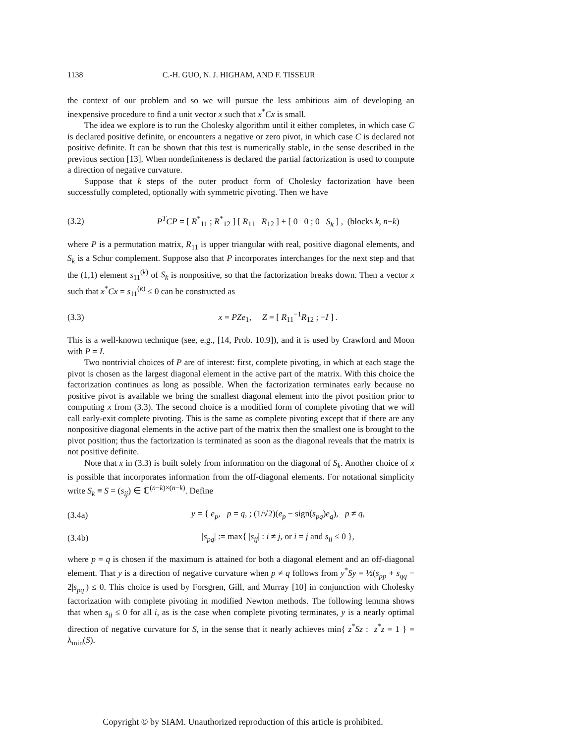1138 C.-H. GUO, N. J. HIGHAM, AND F. TISSEUR
the context of our problem and so we will pursue the less ambitious aim of developing an inexpensive procedure to find a unit vector x such that x<sup>*</sup>Cx is small.
The idea we explore is to run the Cholesky algorithm until it either completes, in which case C is declared positive definite, or encounters a negative or zero pivot, in which case C is declared not positive definite. It can be shown that this test is numerically stable, in the sense described in the previous section [13]. When nondefiniteness is declared the partial factorization is used to compute a direction of negative curvature.
Suppose that k steps of the outer product form of Cholesky factorization have been successfully completed, optionally with symmetric pivoting. Then we have
(3.2) P<sup>T</sup>CP = [ R<sup>*</sup><sub>11</sub> ; R<sup>*</sup><sub>12</sub> ] [ R<sub>11</sub> R<sub>12</sub> ] + [ 0 0 ; 0 S<sub>k</sub> ] , (blocks k, n−k)
where P is a permutation matrix, R<sub>11</sub> is upper triangular with real, positive diagonal elements, and S<sub>k</sub> is a Schur complement. Suppose also that P incorporates interchanges for the next step and that the (1,1) element s<sub>11</sub><sup>(k)</sup> of S<sub>k</sub> is nonpositive, so that the factorization breaks down. Then a vector x such that x<sup>*</sup>Cx = s<sub>11</sub><sup>(k)</sup> ≤ 0 can be constructed as
(3.3) x = PZe<sub>1</sub>, Z = [ R<sub>11</sub><sup>−1</sup>R<sub>12</sub> ; −I ] .
This is a well-known technique (see, e.g., [14, Prob. 10.9]), and it is used by Crawford and Moon with P = I.
Two nontrivial choices of P are of interest: first, complete pivoting, in which at each stage the pivot is chosen as the largest diagonal element in the active part of the matrix. With this choice the factorization continues as long as possible. When the factorization terminates early because no positive pivot is available we bring the smallest diagonal element into the pivot position prior to computing x from (3.3). The second choice is a modified form of complete pivoting that we will call early-exit complete pivoting. This is the same as complete pivoting except that if there are any nonpositive diagonal elements in the active part of the matrix then the smallest one is brought to the pivot position; thus the factorization is terminated as soon as the diagonal reveals that the matrix is not positive definite.
Note that x in (3.3) is built solely from information on the diagonal of S<sub>k</sub>. Another choice of x is possible that incorporates information from the off-diagonal elements. For notational simplicity write S<sub>k</sub> ≡ S = (s<sub>ij</sub>) ∈ ℂ<sup>(n−k)×(n−k)</sup>. Define
(3.4a) y = { e<sub>p</sub>, p = q, ; (1/√2)(e<sub>p</sub> − sign(s<sub>pq</sub>)e<sub>q</sub>), p ≠ q,
(3.4b) |s<sub>pq</sub>| := max{ |s<sub>ij</sub>| : i ≠ j, or i = j and s<sub>ii</sub> ≤ 0 },
where p = q is chosen if the maximum is attained for both a diagonal element and an off-diagonal element. That y is a direction of negative curvature when p ≠ q follows from y<sup>*</sup>Sy = ½(s<sub>pp</sub> + s<sub>qq</sub> − 2|s<sub>pq</sub>|) ≤ 0. This choice is used by Forsgren, Gill, and Murray [10] in conjunction with Cholesky factorization with complete pivoting in modified Newton methods. The following lemma shows that when s<sub>ii</sub> ≤ 0 for all i, as is the case when complete pivoting terminates, y is a nearly optimal direction of negative curvature for S, in the sense that it nearly achieves min{ z<sup>*</sup>Sz : z<sup>*</sup>z = 1 } = λ<sub>min</sub>(S).
Copyright © by SIAM. Unauthorized reproduction of this article is prohibited.